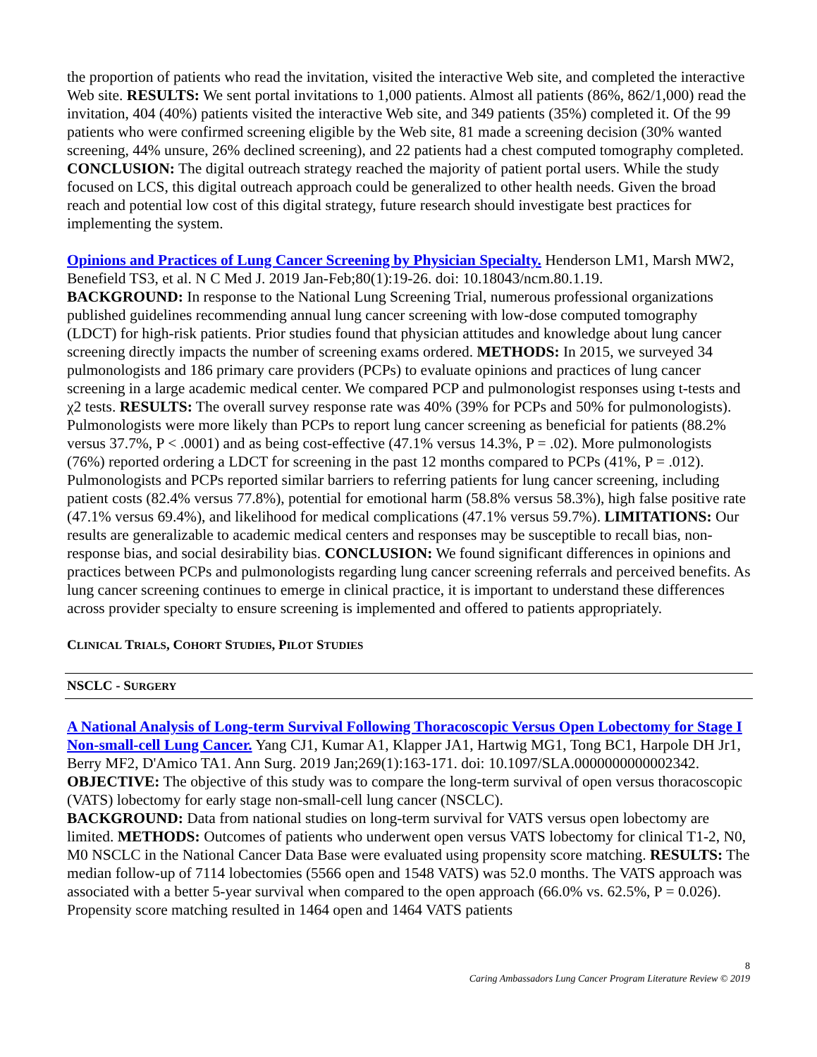the proportion of patients who read the invitation, visited the interactive Web site, and completed the interactive Web site. RESULTS: We sent portal invitations to 1,000 patients. Almost all patients (86%, 862/1,000) read the invitation, 404 (40%) patients visited the interactive Web site, and 349 patients (35%) completed it. Of the 99 patients who were confirmed screening eligible by the Web site, 81 made a screening decision (30% wanted screening, 44% unsure, 26% declined screening), and 22 patients had a chest computed tomography completed. CONCLUSION: The digital outreach strategy reached the majority of patient portal users. While the study focused on LCS, this digital outreach approach could be generalized to other health needs. Given the broad reach and potential low cost of this digital strategy, future research should investigate best practices for implementing the system.
Opinions and Practices of Lung Cancer Screening by Physician Specialty. Henderson LM1, Marsh MW2, Benefield TS3, et al. N C Med J. 2019 Jan-Feb;80(1):19-26. doi: 10.18043/ncm.80.1.19.
BACKGROUND: In response to the National Lung Screening Trial, numerous professional organizations published guidelines recommending annual lung cancer screening with low-dose computed tomography (LDCT) for high-risk patients. Prior studies found that physician attitudes and knowledge about lung cancer screening directly impacts the number of screening exams ordered. METHODS: In 2015, we surveyed 34 pulmonologists and 186 primary care providers (PCPs) to evaluate opinions and practices of lung cancer screening in a large academic medical center. We compared PCP and pulmonologist responses using t-tests and χ2 tests. RESULTS: The overall survey response rate was 40% (39% for PCPs and 50% for pulmonologists). Pulmonologists were more likely than PCPs to report lung cancer screening as beneficial for patients (88.2% versus 37.7%, P < .0001) and as being cost-effective (47.1% versus 14.3%, P = .02). More pulmonologists (76%) reported ordering a LDCT for screening in the past 12 months compared to PCPs (41%, P = .012). Pulmonologists and PCPs reported similar barriers to referring patients for lung cancer screening, including patient costs (82.4% versus 77.8%), potential for emotional harm (58.8% versus 58.3%), high false positive rate (47.1% versus 69.4%), and likelihood for medical complications (47.1% versus 59.7%). LIMITATIONS: Our results are generalizable to academic medical centers and responses may be susceptible to recall bias, non-response bias, and social desirability bias. CONCLUSION: We found significant differences in opinions and practices between PCPs and pulmonologists regarding lung cancer screening referrals and perceived benefits. As lung cancer screening continues to emerge in clinical practice, it is important to understand these differences across provider specialty to ensure screening is implemented and offered to patients appropriately.
CLINICAL TRIALS, COHORT STUDIES, PILOT STUDIES
NSCLC - SURGERY
A National Analysis of Long-term Survival Following Thoracoscopic Versus Open Lobectomy for Stage I Non-small-cell Lung Cancer. Yang CJ1, Kumar A1, Klapper JA1, Hartwig MG1, Tong BC1, Harpole DH Jr1, Berry MF2, D'Amico TA1. Ann Surg. 2019 Jan;269(1):163-171. doi: 10.1097/SLA.0000000000002342.
OBJECTIVE: The objective of this study was to compare the long-term survival of open versus thoracoscopic (VATS) lobectomy for early stage non-small-cell lung cancer (NSCLC).
BACKGROUND: Data from national studies on long-term survival for VATS versus open lobectomy are limited. METHODS: Outcomes of patients who underwent open versus VATS lobectomy for clinical T1-2, N0, M0 NSCLC in the National Cancer Data Base were evaluated using propensity score matching. RESULTS: The median follow-up of 7114 lobectomies (5566 open and 1548 VATS) was 52.0 months. The VATS approach was associated with a better 5-year survival when compared to the open approach (66.0% vs. 62.5%, P = 0.026). Propensity score matching resulted in 1464 open and 1464 VATS patients
8
Caring Ambassadors Lung Cancer Program Literature Review © 2019